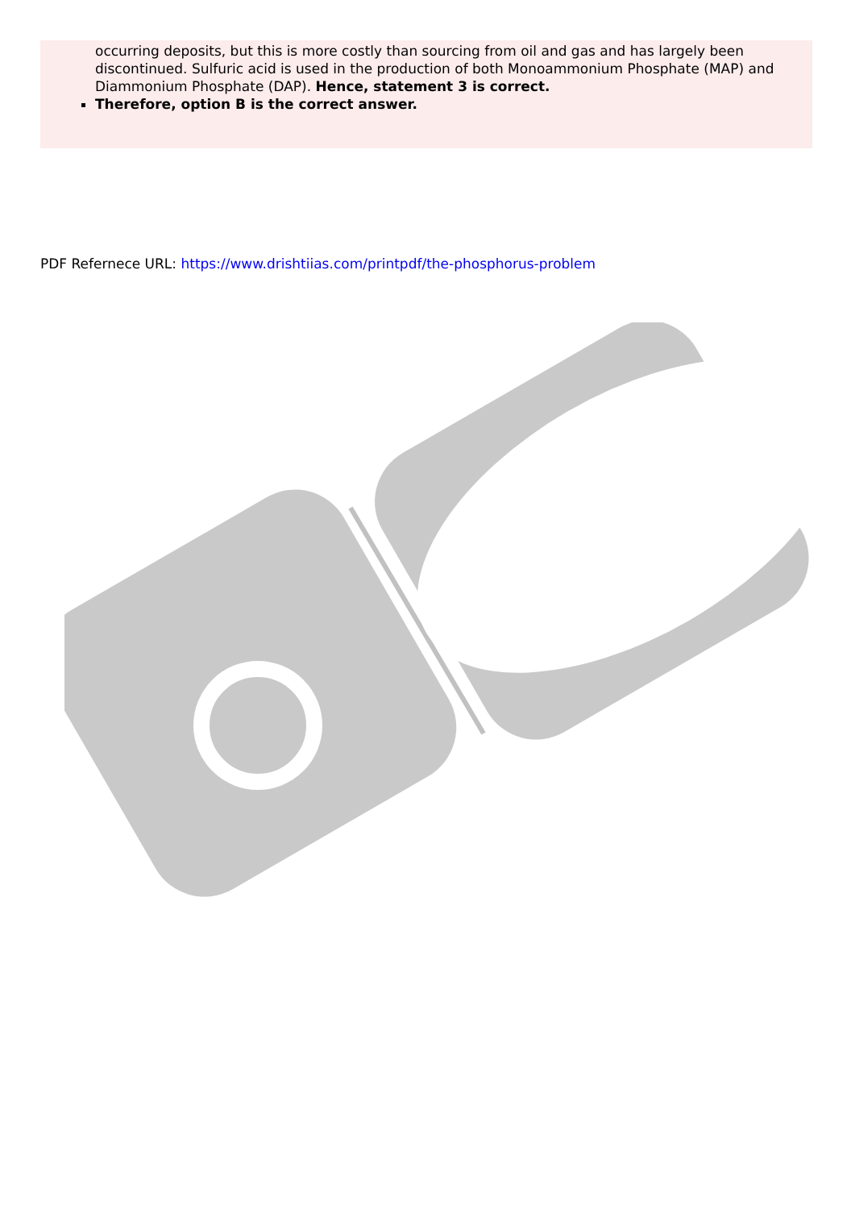occurring deposits, but this is more costly than sourcing from oil and gas and has largely been discontinued. Sulfuric acid is used in the production of both Monoammonium Phosphate (MAP) and Diammonium Phosphate (DAP). Hence, statement 3 is correct.
Therefore, option B is the correct answer.
PDF Refernece URL: https://www.drishtiias.com/printpdf/the-phosphorus-problem